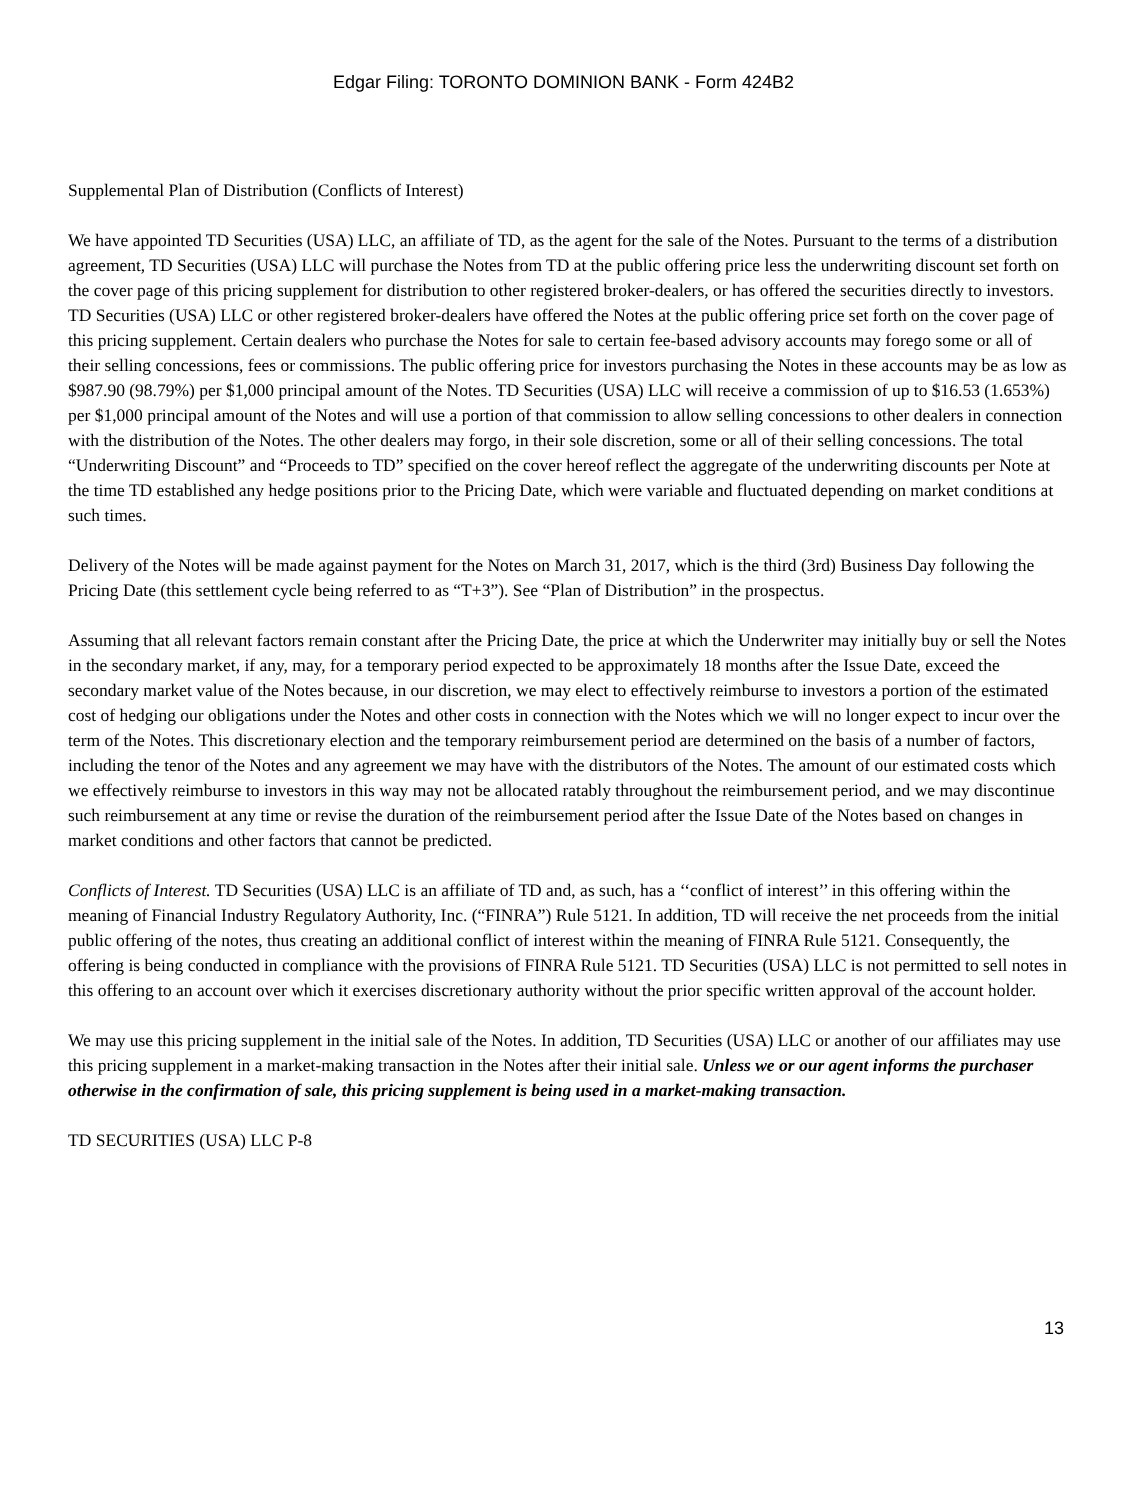Edgar Filing: TORONTO DOMINION BANK - Form 424B2
Supplemental Plan of Distribution (Conflicts of Interest)
We have appointed TD Securities (USA) LLC, an affiliate of TD, as the agent for the sale of the Notes. Pursuant to the terms of a distribution agreement, TD Securities (USA) LLC will purchase the Notes from TD at the public offering price less the underwriting discount set forth on the cover page of this pricing supplement for distribution to other registered broker-dealers, or has offered the securities directly to investors. TD Securities (USA) LLC or other registered broker-dealers have offered the Notes at the public offering price set forth on the cover page of this pricing supplement. Certain dealers who purchase the Notes for sale to certain fee-based advisory accounts may forego some or all of their selling concessions, fees or commissions. The public offering price for investors purchasing the Notes in these accounts may be as low as $987.90 (98.79%) per $1,000 principal amount of the Notes. TD Securities (USA) LLC will receive a commission of up to $16.53 (1.653%) per $1,000 principal amount of the Notes and will use a portion of that commission to allow selling concessions to other dealers in connection with the distribution of the Notes. The other dealers may forgo, in their sole discretion, some or all of their selling concessions. The total “Underwriting Discount” and “Proceeds to TD” specified on the cover hereof reflect the aggregate of the underwriting discounts per Note at the time TD established any hedge positions prior to the Pricing Date, which were variable and fluctuated depending on market conditions at such times.
Delivery of the Notes will be made against payment for the Notes on March 31, 2017, which is the third (3rd) Business Day following the Pricing Date (this settlement cycle being referred to as “T+3”). See “Plan of Distribution” in the prospectus.
Assuming that all relevant factors remain constant after the Pricing Date, the price at which the Underwriter may initially buy or sell the Notes in the secondary market, if any, may, for a temporary period expected to be approximately 18 months after the Issue Date, exceed the secondary market value of the Notes because, in our discretion, we may elect to effectively reimburse to investors a portion of the estimated cost of hedging our obligations under the Notes and other costs in connection with the Notes which we will no longer expect to incur over the term of the Notes. This discretionary election and the temporary reimbursement period are determined on the basis of a number of factors, including the tenor of the Notes and any agreement we may have with the distributors of the Notes. The amount of our estimated costs which we effectively reimburse to investors in this way may not be allocated ratably throughout the reimbursement period, and we may discontinue such reimbursement at any time or revise the duration of the reimbursement period after the Issue Date of the Notes based on changes in market conditions and other factors that cannot be predicted.
Conflicts of Interest. TD Securities (USA) LLC is an affiliate of TD and, as such, has a ‘‘conflict of interest’’ in this offering within the meaning of Financial Industry Regulatory Authority, Inc. (“FINRA”) Rule 5121. In addition, TD will receive the net proceeds from the initial public offering of the notes, thus creating an additional conflict of interest within the meaning of FINRA Rule 5121. Consequently, the offering is being conducted in compliance with the provisions of FINRA Rule 5121. TD Securities (USA) LLC is not permitted to sell notes in this offering to an account over which it exercises discretionary authority without the prior specific written approval of the account holder.
We may use this pricing supplement in the initial sale of the Notes. In addition, TD Securities (USA) LLC or another of our affiliates may use this pricing supplement in a market-making transaction in the Notes after their initial sale. Unless we or our agent informs the purchaser otherwise in the confirmation of sale, this pricing supplement is being used in a market-making transaction.
TD SECURITIES (USA) LLC P-8
13